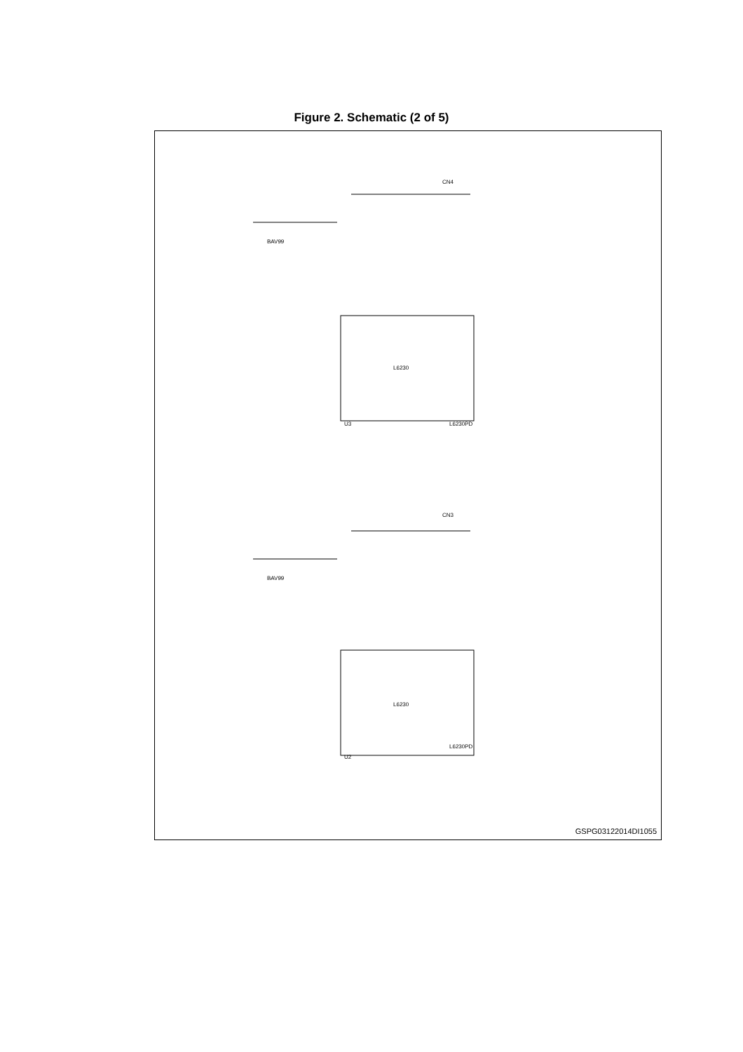Figure 2. Schematic (2 of 5)
L6230
L6230
U3
U2
CN4
CN3
BAV99
BAV99
L6230PD
L6230PD
GSPG03122014DI1055